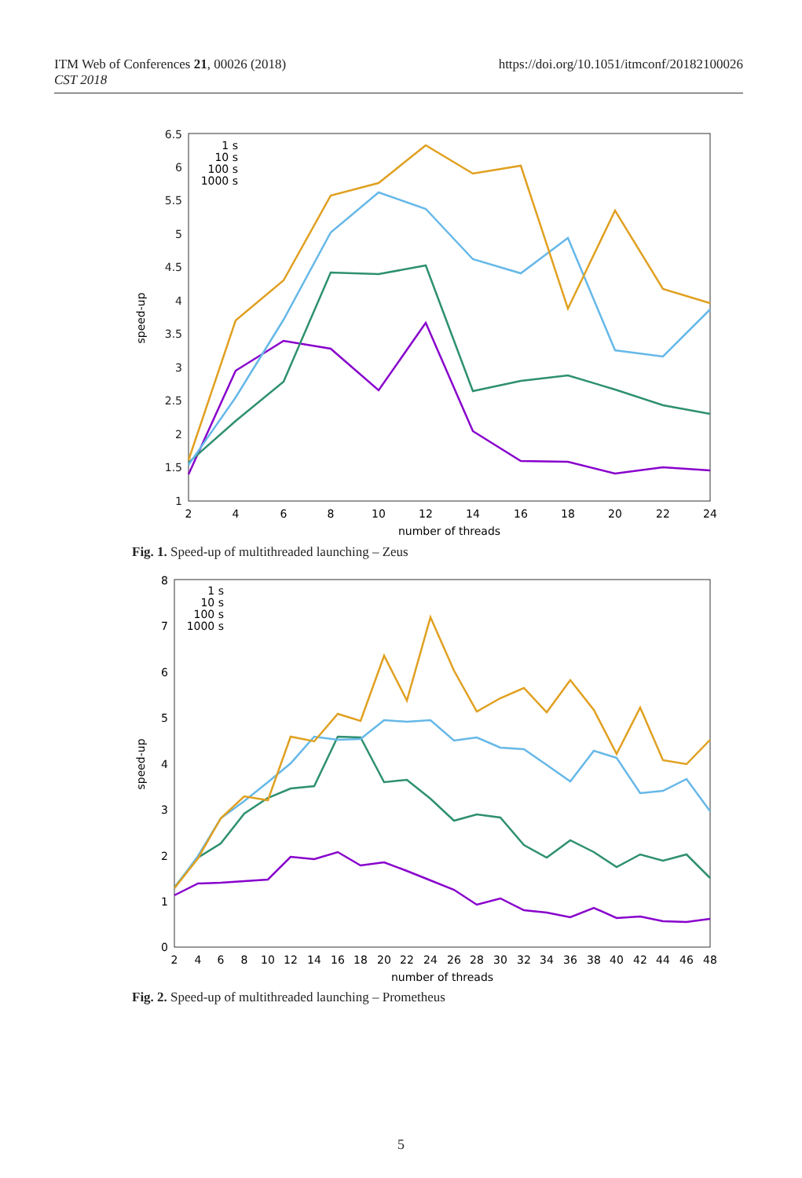https://doi.org/10.1051/itmconf/20182100026 ITM Web of Conferences 21, 00026 (2018)
CST 2018
6.5
6
5.5
5
4.5
4
3.5
3
2.5
2
1.5
1
2
4
6
8
10
12
14
16
18
20
22
24
number of threads
speed-up
1 s
10 s
100 s
1000 s
Fig. 1. Speed-up of multithreaded launching – Zeus
8
7
6
5
4
3
2
1
0
2
4
6
8
10
12
14
16
18
20
22
24
26
28
30
32
34
36
38
40
42
44
46
48
number of threads
speed-up
1 s
10 s
100 s
1000 s
Fig. 2. Speed-up of multithreaded launching – Prometheus
5